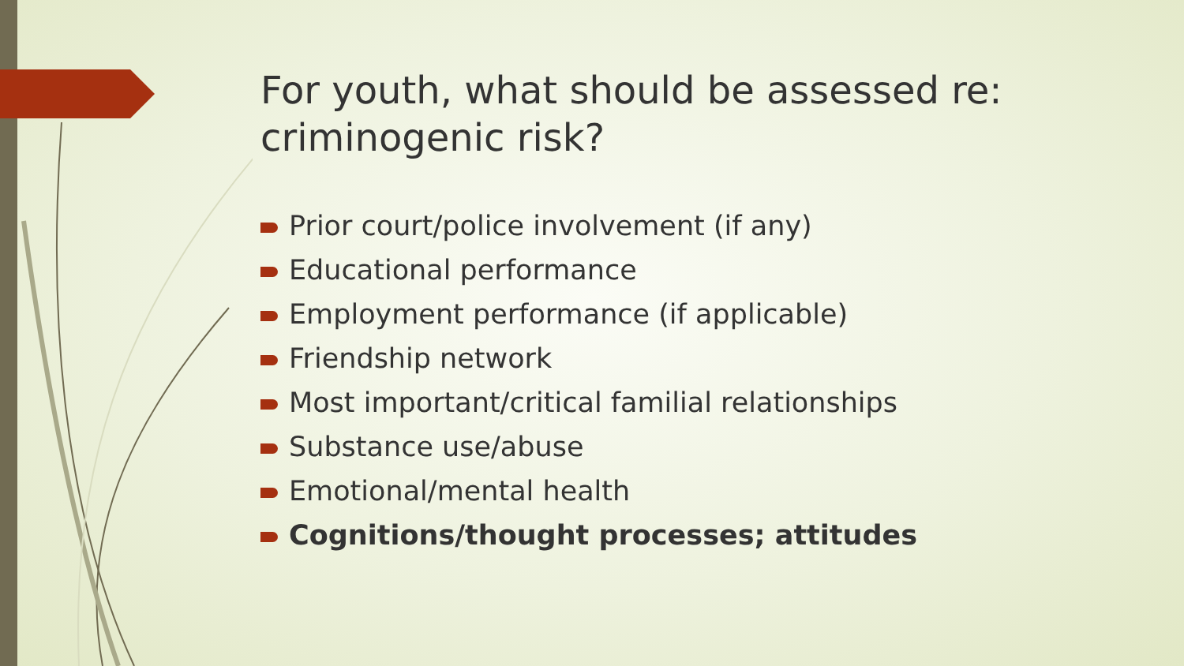For youth, what should be assessed re: criminogenic risk?
Prior court/police involvement (if any)
Educational performance
Employment performance (if applicable)
Friendship network
Most important/critical familial relationships
Substance use/abuse
Emotional/mental health
Cognitions/thought processes; attitudes